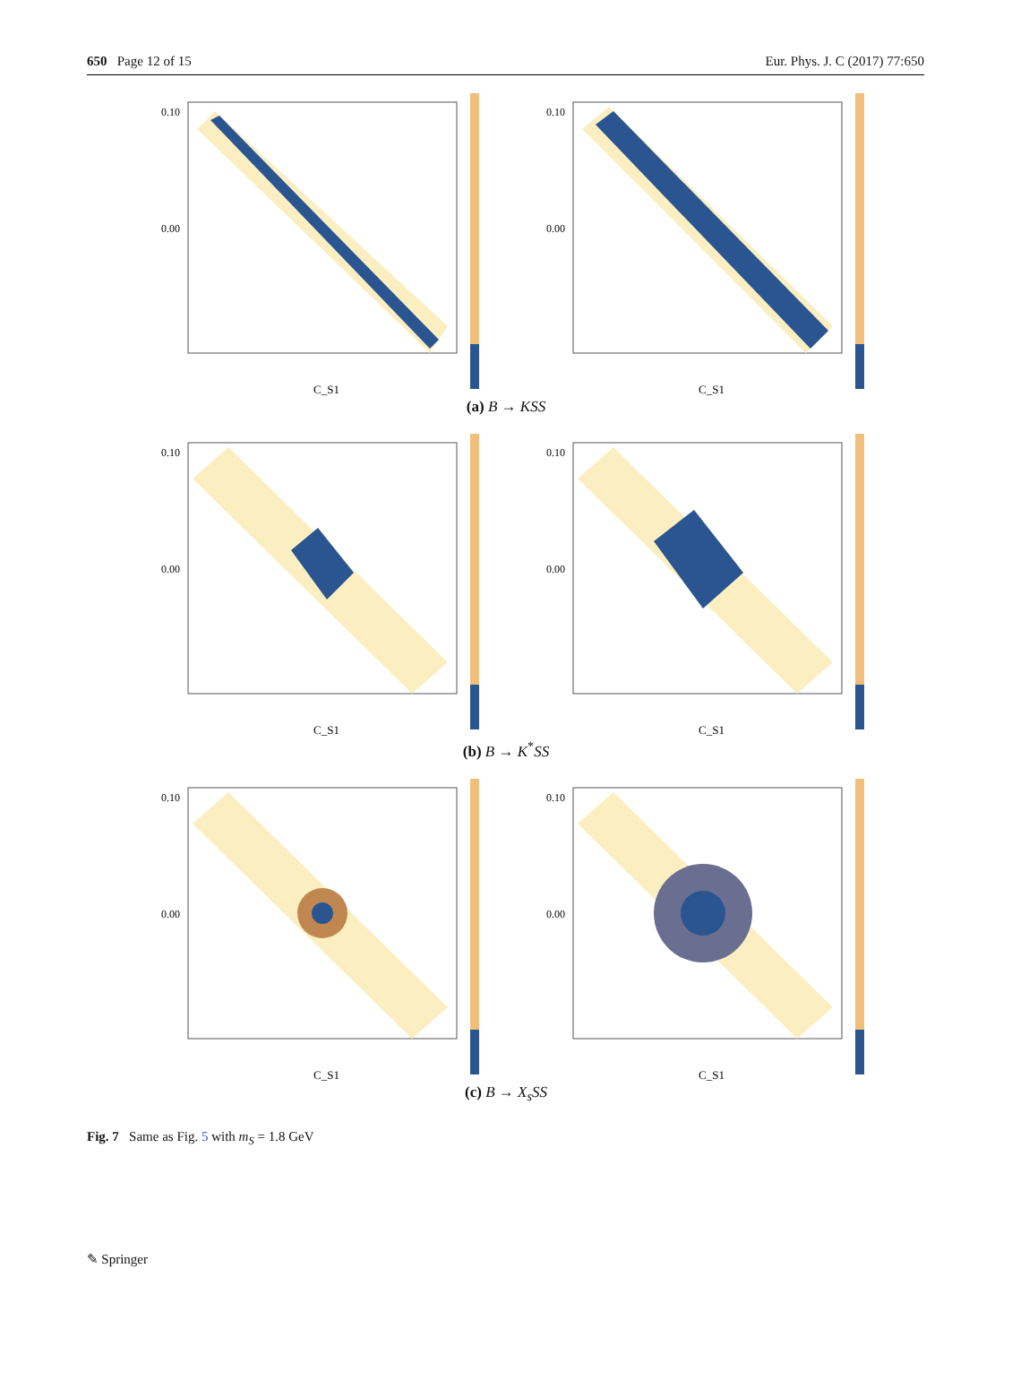650 Page 12 of 15 Eur. Phys. J. C (2017) 77:650
0.10
0.00
C_S1
0.10
0.00
C_S1
(a) B → KSS
0.10
0.00
C_S1
0.10
0.00
C_S1
(b) B → K<sup>*</sup>SS
0.10
0.00
C_S1
0.10
0.00
C_S1
(c) B → X<sub>s</sub>SS
Fig. 7 Same as Fig. 5 with m<sub>S</sub> = 1.8 GeV
✎ Springer